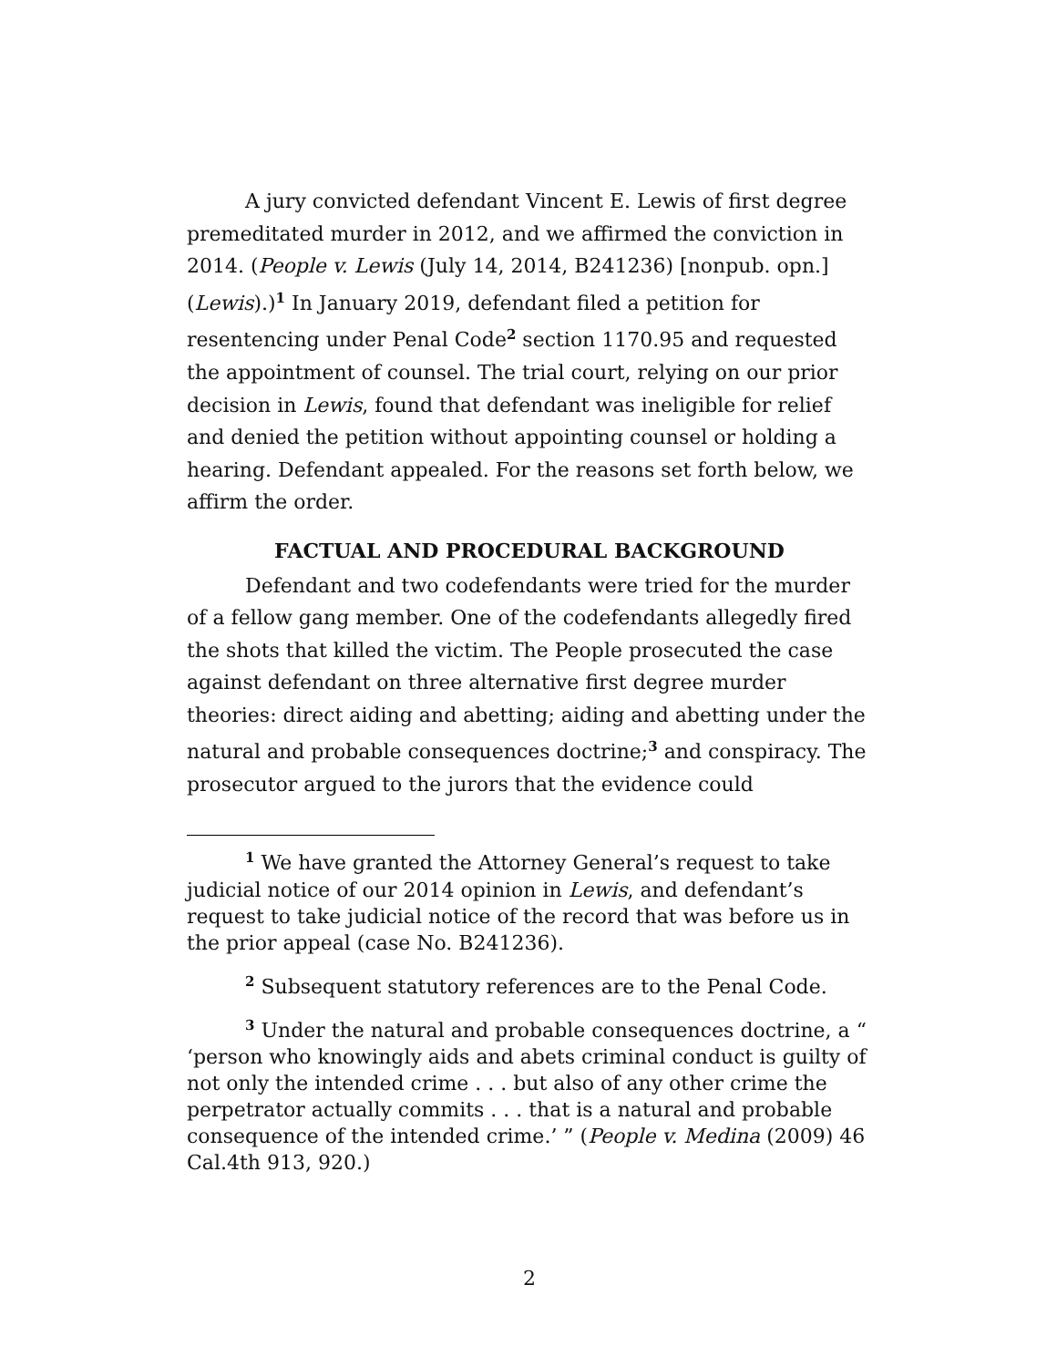A jury convicted defendant Vincent E. Lewis of first degree premeditated murder in 2012, and we affirmed the conviction in 2014. (People v. Lewis (July 14, 2014, B241236) [nonpub. opn.] (Lewis).)<sup>1</sup> In January 2019, defendant filed a petition for resentencing under Penal Code<sup>2</sup> section 1170.95 and requested the appointment of counsel. The trial court, relying on our prior decision in Lewis, found that defendant was ineligible for relief and denied the petition without appointing counsel or holding a hearing. Defendant appealed. For the reasons set forth below, we affirm the order.
FACTUAL AND PROCEDURAL BACKGROUND
Defendant and two codefendants were tried for the murder of a fellow gang member. One of the codefendants allegedly fired the shots that killed the victim. The People prosecuted the case against defendant on three alternative first degree murder theories: direct aiding and abetting; aiding and abetting under the natural and probable consequences doctrine;<sup>3</sup> and conspiracy. The prosecutor argued to the jurors that the evidence could
<sup>1</sup> We have granted the Attorney General’s request to take judicial notice of our 2014 opinion in Lewis, and defendant’s request to take judicial notice of the record that was before us in the prior appeal (case No. B241236).
<sup>2</sup> Subsequent statutory references are to the Penal Code.
<sup>3</sup> Under the natural and probable consequences doctrine, a “ ‘person who knowingly aids and abets criminal conduct is guilty of not only the intended crime . . . but also of any other crime the perpetrator actually commits . . . that is a natural and probable consequence of the intended crime.’ ” (People v. Medina (2009) 46 Cal.4th 913, 920.)
2